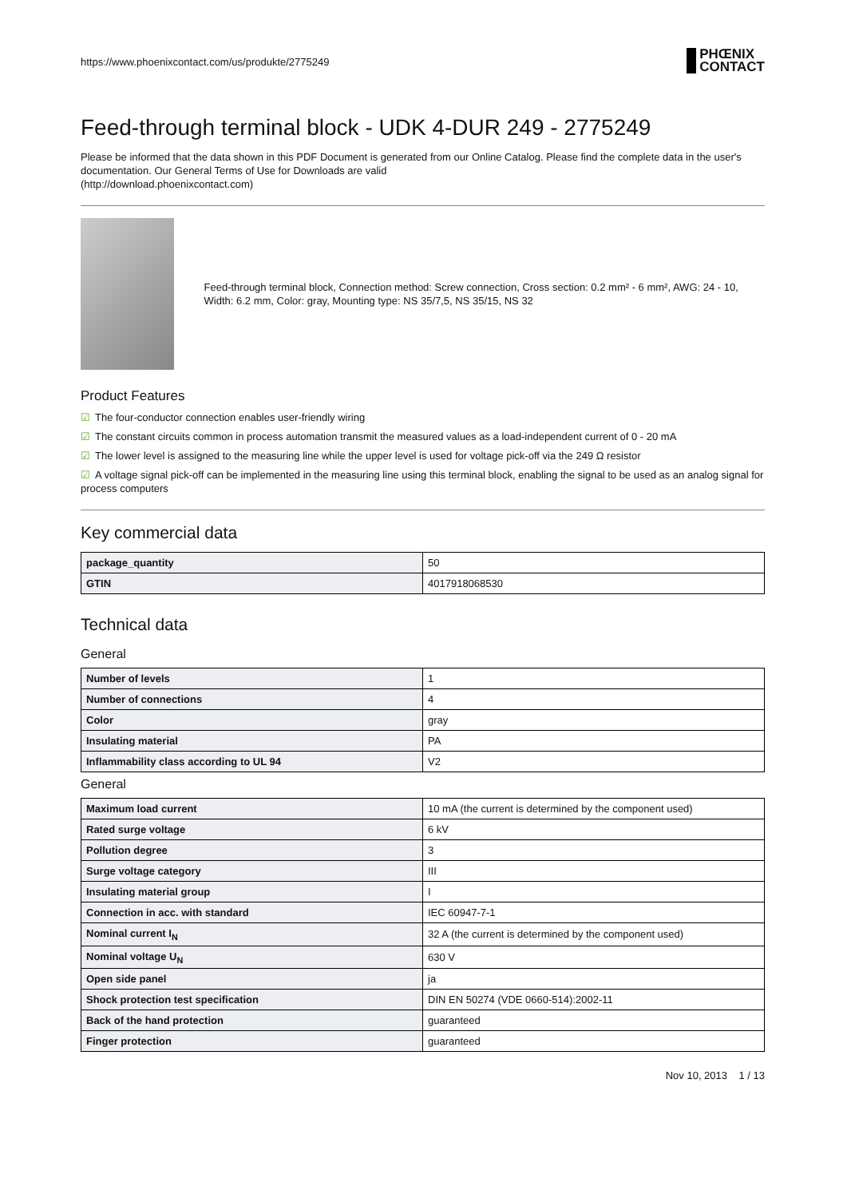https://www.phoenixcontact.com/us/produkte/2775249 PHŒNIX
CONTACT
Feed-through terminal block - UDK 4-DUR 249 - 2775249
Please be informed that the data shown in this PDF Document is generated from our Online Catalog. Please find the complete data in the user's documentation. Our General Terms of Use for Downloads are valid
(http://download.phoenixcontact.com)
Feed-through terminal block, Connection method: Screw connection, Cross section: 0.2 mm² - 6 mm², AWG: 24 - 10, Width: 6.2 mm, Color: gray, Mounting type: NS 35/7,5, NS 35/15, NS 32
Product Features
☑ The four-conductor connection enables user-friendly wiring
☑ The constant circuits common in process automation transmit the measured values as a load-independent current of 0 - 20 mA
☑ The lower level is assigned to the measuring line while the upper level is used for voltage pick-off via the 249 Ω resistor
☑ A voltage signal pick-off can be implemented in the measuring line using this terminal block, enabling the signal to be used as an analog signal for process computers
Key commercial data
| package_quantity | 50 |
| GTIN | 4017918068530 |
Technical data
General
| Number of levels | 1 |
| Number of connections | 4 |
| Color | gray |
| Insulating material | PA |
| Inflammability class according to UL 94 | V2 |
General
| Maximum load current | 10 mA (the current is determined by the component used) |
| Rated surge voltage | 6 kV |
| Pollution degree | 3 |
| Surge voltage category | III |
| Insulating material group | I |
| Connection in acc. with standard | IEC 60947-7-1 |
| Nominal current I<sub>N</sub> | 32 A (the current is determined by the component used) |
| Nominal voltage U<sub>N</sub> | 630 V |
| Open side panel | ja |
| Shock protection test specification | DIN EN 50274 (VDE 0660-514):2002-11 |
| Back of the hand protection | guaranteed |
| Finger protection | guaranteed |
Nov 10, 2013 1 / 13